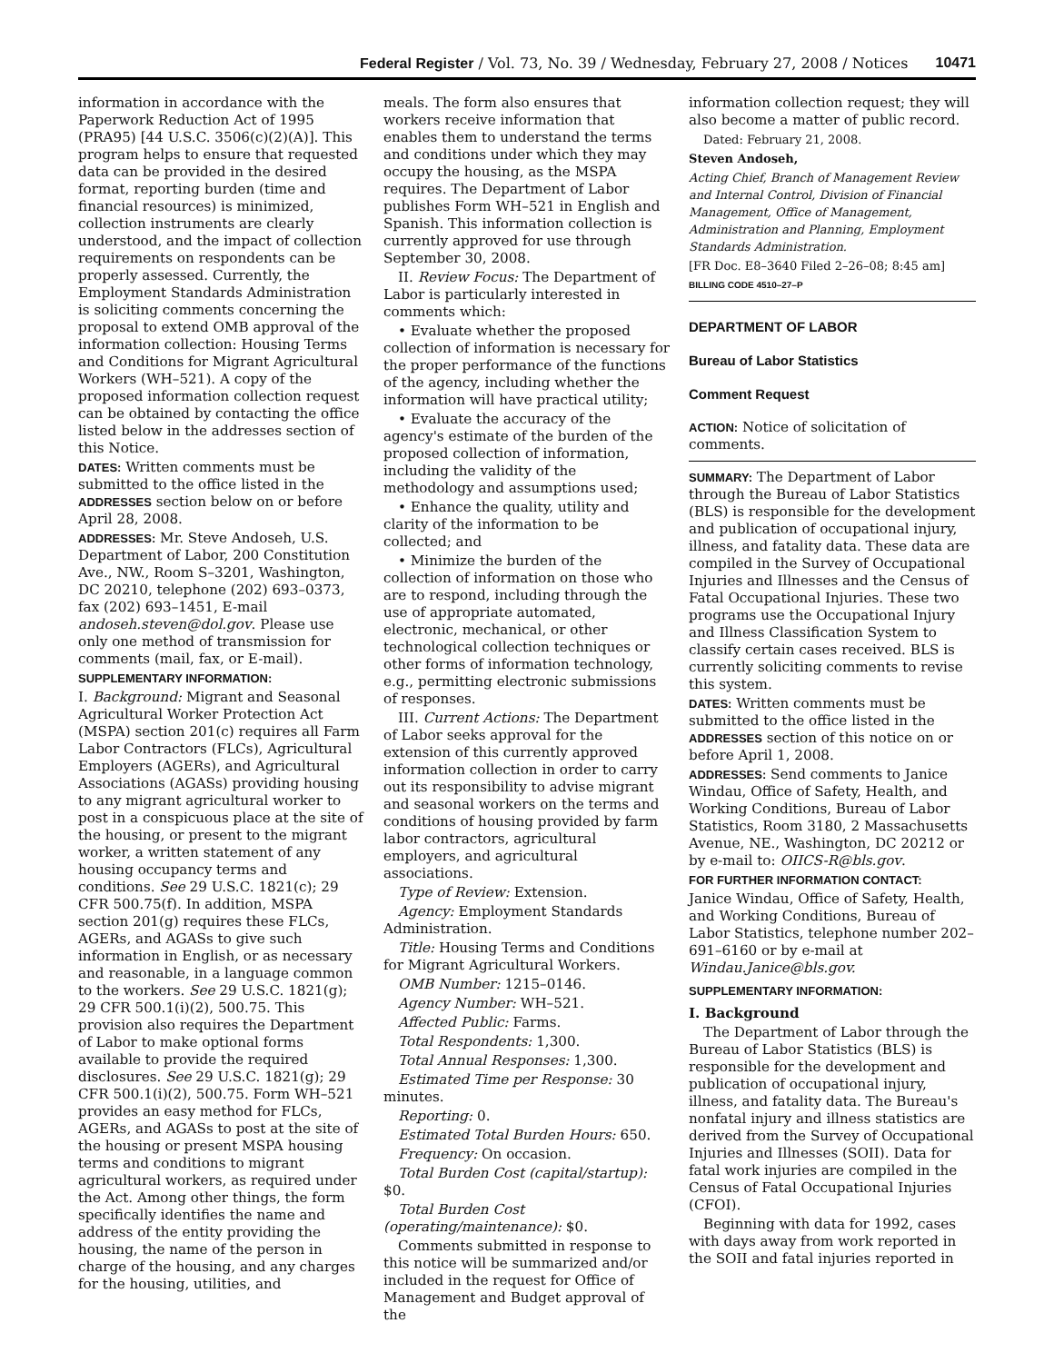Federal Register / Vol. 73, No. 39 / Wednesday, February 27, 2008 / Notices 10471
information in accordance with the Paperwork Reduction Act of 1995 (PRA95) [44 U.S.C. 3506(c)(2)(A)]. This program helps to ensure that requested data can be provided in the desired format, reporting burden (time and financial resources) is minimized, collection instruments are clearly understood, and the impact of collection requirements on respondents can be properly assessed. Currently, the Employment Standards Administration is soliciting comments concerning the proposal to extend OMB approval of the information collection: Housing Terms and Conditions for Migrant Agricultural Workers (WH–521). A copy of the proposed information collection request can be obtained by contacting the office listed below in the addresses section of this Notice.
DATES: Written comments must be submitted to the office listed in the ADDRESSES section below on or before April 28, 2008.
ADDRESSES: Mr. Steve Andoseh, U.S. Department of Labor, 200 Constitution Ave., NW., Room S–3201, Washington, DC 20210, telephone (202) 693–0373, fax (202) 693–1451, E-mail andoseh.steven@dol.gov. Please use only one method of transmission for comments (mail, fax, or E-mail).
SUPPLEMENTARY INFORMATION:
I. Background: Migrant and Seasonal Agricultural Worker Protection Act (MSPA) section 201(c) requires all Farm Labor Contractors (FLCs), Agricultural Employers (AGERs), and Agricultural Associations (AGASs) providing housing to any migrant agricultural worker to post in a conspicuous place at the site of the housing, or present to the migrant worker, a written statement of any housing occupancy terms and conditions. See 29 U.S.C. 1821(c); 29 CFR 500.75(f). In addition, MSPA section 201(g) requires these FLCs, AGERs, and AGASs to give such information in English, or as necessary and reasonable, in a language common to the workers. See 29 U.S.C. 1821(g); 29 CFR 500.1(i)(2), 500.75. This provision also requires the Department of Labor to make optional forms available to provide the required disclosures. See 29 U.S.C. 1821(g); 29 CFR 500.1(i)(2), 500.75. Form WH–521 provides an easy method for FLCs, AGERs, and AGASs to post at the site of the housing or present MSPA housing terms and conditions to migrant agricultural workers, as required under the Act. Among other things, the form specifically identifies the name and address of the entity providing the housing, the name of the person in charge of the housing, and any charges for the housing, utilities, and
meals. The form also ensures that workers receive information that enables them to understand the terms and conditions under which they may occupy the housing, as the MSPA requires. The Department of Labor publishes Form WH–521 in English and Spanish. This information collection is currently approved for use through September 30, 2008.
II. Review Focus: The Department of Labor is particularly interested in comments which:
• Evaluate whether the proposed collection of information is necessary for the proper performance of the functions of the agency, including whether the information will have practical utility;
• Evaluate the accuracy of the agency's estimate of the burden of the proposed collection of information, including the validity of the methodology and assumptions used;
• Enhance the quality, utility and clarity of the information to be collected; and
• Minimize the burden of the collection of information on those who are to respond, including through the use of appropriate automated, electronic, mechanical, or other technological collection techniques or other forms of information technology, e.g., permitting electronic submissions of responses.
III. Current Actions: The Department of Labor seeks approval for the extension of this currently approved information collection in order to carry out its responsibility to advise migrant and seasonal workers on the terms and conditions of housing provided by farm labor contractors, agricultural employers, and agricultural associations.
Type of Review: Extension.
Agency: Employment Standards Administration.
Title: Housing Terms and Conditions for Migrant Agricultural Workers.
OMB Number: 1215–0146.
Agency Number: WH–521.
Affected Public: Farms.
Total Respondents: 1,300.
Total Annual Responses: 1,300.
Estimated Time per Response: 30 minutes.
Reporting: 0.
Estimated Total Burden Hours: 650.
Frequency: On occasion.
Total Burden Cost (capital/startup): $0.
Total Burden Cost (operating/maintenance): $0.
Comments submitted in response to this notice will be summarized and/or included in the request for Office of Management and Budget approval of the
information collection request; they will also become a matter of public record.
Dated: February 21, 2008.
Steven Andoseh,
Acting Chief, Branch of Management Review and Internal Control, Division of Financial Management, Office of Management, Administration and Planning, Employment Standards Administration.
[FR Doc. E8–3640 Filed 2–26–08; 8:45 am]
BILLING CODE 4510–27–P
DEPARTMENT OF LABOR
Bureau of Labor Statistics
Comment Request
ACTION: Notice of solicitation of comments.
SUMMARY: The Department of Labor through the Bureau of Labor Statistics (BLS) is responsible for the development and publication of occupational injury, illness, and fatality data. These data are compiled in the Survey of Occupational Injuries and Illnesses and the Census of Fatal Occupational Injuries. These two programs use the Occupational Injury and Illness Classification System to classify certain cases received. BLS is currently soliciting comments to revise this system.
DATES: Written comments must be submitted to the office listed in the ADDRESSES section of this notice on or before April 1, 2008.
ADDRESSES: Send comments to Janice Windau, Office of Safety, Health, and Working Conditions, Bureau of Labor Statistics, Room 3180, 2 Massachusetts Avenue, NE., Washington, DC 20212 or by e-mail to: OIICS-R@bls.gov.
FOR FURTHER INFORMATION CONTACT:
Janice Windau, Office of Safety, Health, and Working Conditions, Bureau of Labor Statistics, telephone number 202–691–6160 or by e-mail at Windau.Janice@bls.gov.
SUPPLEMENTARY INFORMATION:
I. Background
The Department of Labor through the Bureau of Labor Statistics (BLS) is responsible for the development and publication of occupational injury, illness, and fatality data. The Bureau's nonfatal injury and illness statistics are derived from the Survey of Occupational Injuries and Illnesses (SOII). Data for fatal work injuries are compiled in the Census of Fatal Occupational Injuries (CFOI).
Beginning with data for 1992, cases with days away from work reported in the SOII and fatal injuries reported in